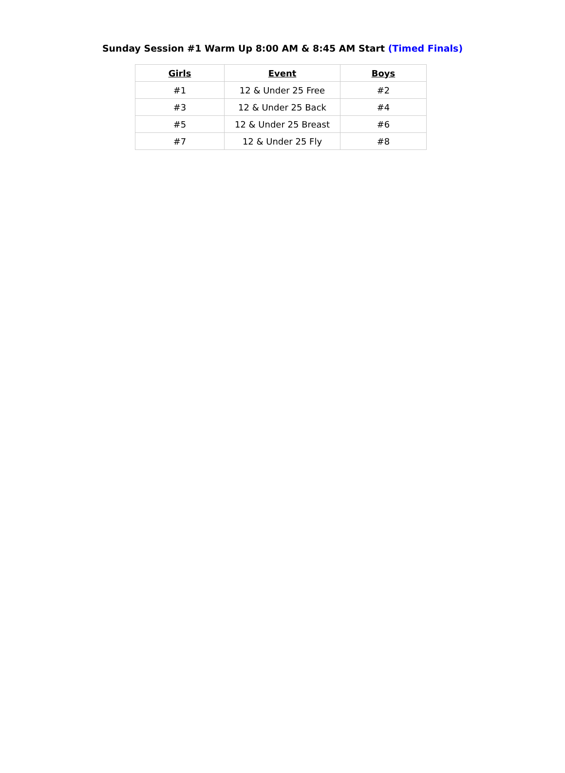Sunday Session #1 Warm Up 8:00 AM & 8:45 AM Start (Timed Finals)
| Girls | Event | Boys |
| --- | --- | --- |
| #1 | 12 & Under 25 Free | #2 |
| #3 | 12 & Under 25 Back | #4 |
| #5 | 12 & Under 25 Breast | #6 |
| #7 | 12 & Under 25 Fly | #8 |